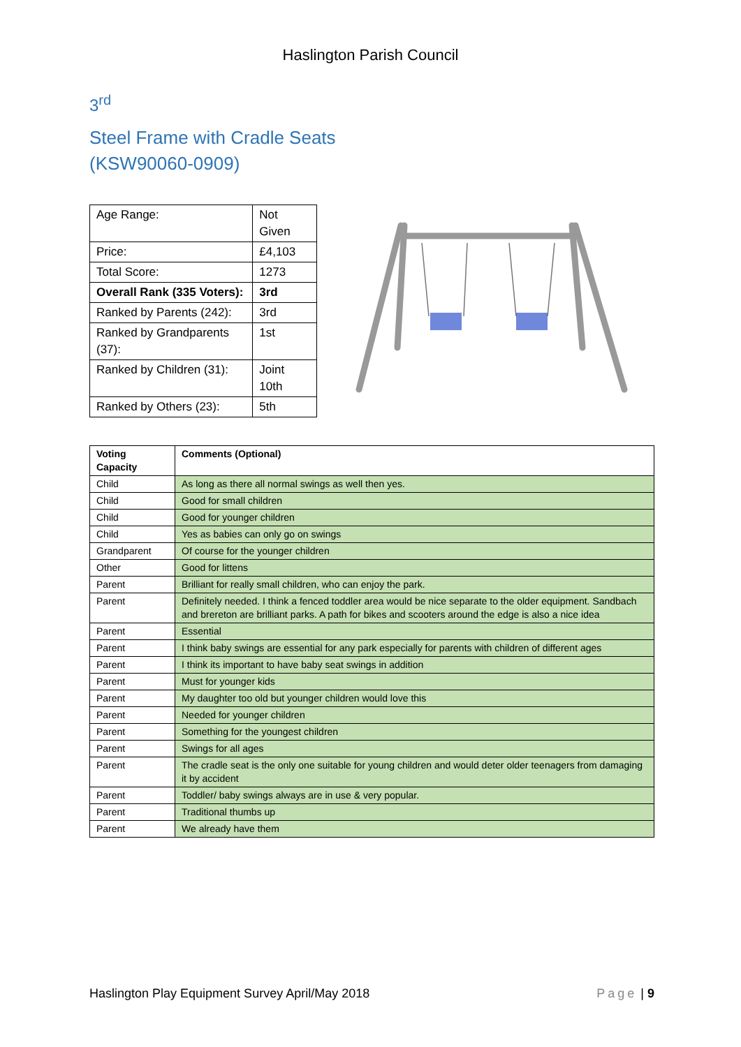Haslington Parish Council
3<sup>rd</sup>
Steel Frame with Cradle Seats
(KSW90060-0909)
| Age Range: | Not Given |
| Price: | £4,103 |
| Total Score: | 1273 |
| Overall Rank (335 Voters): | 3rd |
| Ranked by Parents (242): | 3rd |
| Ranked by Grandparents (37): | 1st |
| Ranked by Children (31): | Joint 10th |
| Ranked by Others (23): | 5th |
| Voting Capacity | Comments (Optional) |
| --- | --- |
| Child | As long as there all normal swings as well then yes. |
| Child | Good for small children |
| Child | Good for younger children |
| Child | Yes as babies can only go on swings |
| Grandparent | Of course for the younger children |
| Other | Good for littens |
| Parent | Brilliant for really small children, who can enjoy the park. |
| Parent | Definitely needed. I think a fenced toddler area would be nice separate to the older equipment. Sandbach and brereton are brilliant parks. A path for bikes and scooters around the edge is also a nice idea |
| Parent | Essential |
| Parent | I think baby swings are essential for any park especially for parents with children of different ages |
| Parent | I think its important to have baby seat swings in addition |
| Parent | Must for younger kids |
| Parent | My daughter too old but younger children would love this |
| Parent | Needed for younger children |
| Parent | Something for the youngest children |
| Parent | Swings for all ages |
| Parent | The cradle seat is the only one suitable for young children and would deter older teenagers from damaging it by accident |
| Parent | Toddler/ baby swings always are in use & very popular. |
| Parent | Traditional thumbs up |
| Parent | We already have them |
Haslington Play Equipment Survey April/May 2018 Page | 9